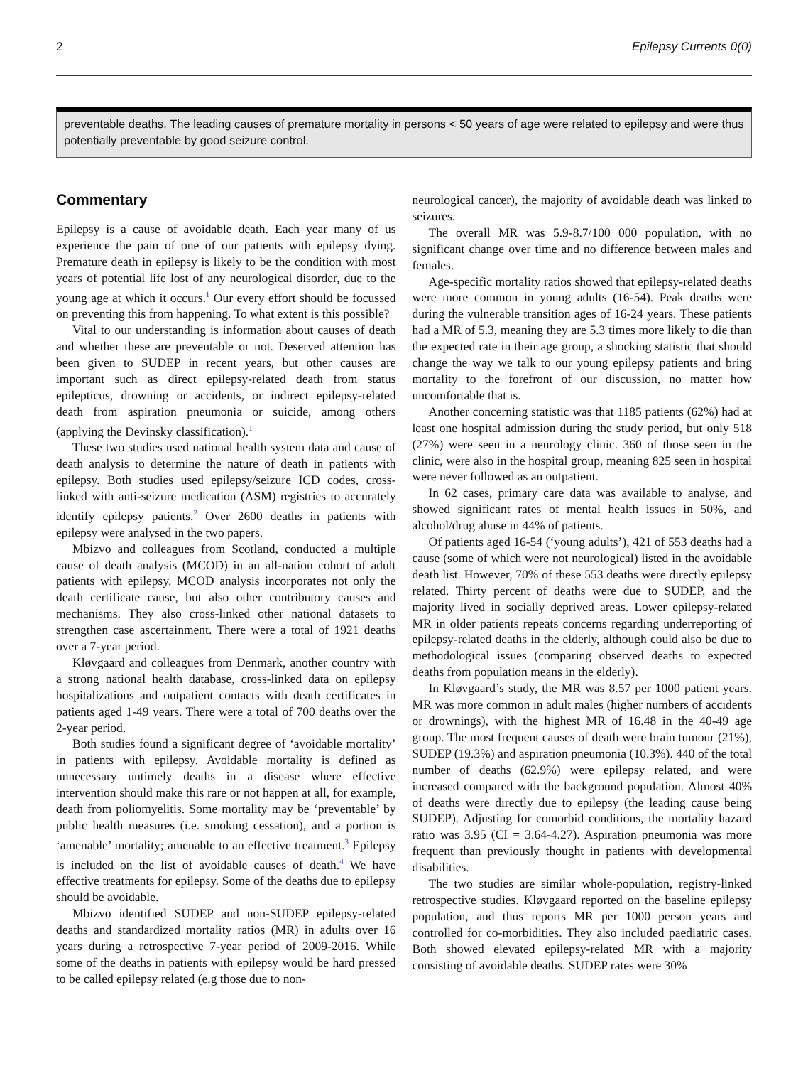2 Epilepsy Currents 0(0)
preventable deaths. The leading causes of premature mortality in persons < 50 years of age were related to epilepsy and were thus potentially preventable by good seizure control.
Commentary
Epilepsy is a cause of avoidable death. Each year many of us experience the pain of one of our patients with epilepsy dying. Premature death in epilepsy is likely to be the condition with most years of potential life lost of any neurological disorder, due to the young age at which it occurs.<sup>1</sup> Our every effort should be focussed on preventing this from happening. To what extent is this possible?
Vital to our understanding is information about causes of death and whether these are preventable or not. Deserved attention has been given to SUDEP in recent years, but other causes are important such as direct epilepsy-related death from status epilepticus, drowning or accidents, or indirect epilepsy-related death from aspiration pneumonia or suicide, among others (applying the Devinsky classification).<sup>1</sup>
These two studies used national health system data and cause of death analysis to determine the nature of death in patients with epilepsy. Both studies used epilepsy/seizure ICD codes, cross-linked with anti-seizure medication (ASM) registries to accurately identify epilepsy patients.<sup>2</sup> Over 2600 deaths in patients with epilepsy were analysed in the two papers.
Mbizvo and colleagues from Scotland, conducted a multiple cause of death analysis (MCOD) in an all-nation cohort of adult patients with epilepsy. MCOD analysis incorporates not only the death certificate cause, but also other contributory causes and mechanisms. They also cross-linked other national datasets to strengthen case ascertainment. There were a total of 1921 deaths over a 7-year period.
Kløvgaard and colleagues from Denmark, another country with a strong national health database, cross-linked data on epilepsy hospitalizations and outpatient contacts with death certificates in patients aged 1-49 years. There were a total of 700 deaths over the 2-year period.
Both studies found a significant degree of ‘avoidable mortality’ in patients with epilepsy. Avoidable mortality is defined as unnecessary untimely deaths in a disease where effective intervention should make this rare or not happen at all, for example, death from poliomyelitis. Some mortality may be ‘preventable’ by public health measures (i.e. smoking cessation), and a portion is ‘amenable’ mortality; amenable to an effective treatment.<sup>3</sup> Epilepsy is included on the list of avoidable causes of death.<sup>4</sup> We have effective treatments for epilepsy. Some of the deaths due to epilepsy should be avoidable.
Mbizvo identified SUDEP and non-SUDEP epilepsy-related deaths and standardized mortality ratios (MR) in adults over 16 years during a retrospective 7-year period of 2009-2016. While some of the deaths in patients with epilepsy would be hard pressed to be called epilepsy related (e.g those due to non-
neurological cancer), the majority of avoidable death was linked to seizures.
The overall MR was 5.9-8.7/100 000 population, with no significant change over time and no difference between males and females.
Age-specific mortality ratios showed that epilepsy-related deaths were more common in young adults (16-54). Peak deaths were during the vulnerable transition ages of 16-24 years. These patients had a MR of 5.3, meaning they are 5.3 times more likely to die than the expected rate in their age group, a shocking statistic that should change the way we talk to our young epilepsy patients and bring mortality to the forefront of our discussion, no matter how uncomfortable that is.
Another concerning statistic was that 1185 patients (62%) had at least one hospital admission during the study period, but only 518 (27%) were seen in a neurology clinic. 360 of those seen in the clinic, were also in the hospital group, meaning 825 seen in hospital were never followed as an outpatient.
In 62 cases, primary care data was available to analyse, and showed significant rates of mental health issues in 50%, and alcohol/drug abuse in 44% of patients.
Of patients aged 16-54 (‘young adults’), 421 of 553 deaths had a cause (some of which were not neurological) listed in the avoidable death list. However, 70% of these 553 deaths were directly epilepsy related. Thirty percent of deaths were due to SUDEP, and the majority lived in socially deprived areas. Lower epilepsy-related MR in older patients repeats concerns regarding underreporting of epilepsy-related deaths in the elderly, although could also be due to methodological issues (comparing observed deaths to expected deaths from population means in the elderly).
In Kløvgaard’s study, the MR was 8.57 per 1000 patient years. MR was more common in adult males (higher numbers of accidents or drownings), with the highest MR of 16.48 in the 40-49 age group. The most frequent causes of death were brain tumour (21%), SUDEP (19.3%) and aspiration pneumonia (10.3%). 440 of the total number of deaths (62.9%) were epilepsy related, and were increased compared with the background population. Almost 40% of deaths were directly due to epilepsy (the leading cause being SUDEP). Adjusting for comorbid conditions, the mortality hazard ratio was 3.95 (CI = 3.64-4.27). Aspiration pneumonia was more frequent than previously thought in patients with developmental disabilities.
The two studies are similar whole-population, registry-linked retrospective studies. Kløvgaard reported on the baseline epilepsy population, and thus reports MR per 1000 person years and controlled for co-morbidities. They also included paediatric cases. Both showed elevated epilepsy-related MR with a majority consisting of avoidable deaths. SUDEP rates were 30%